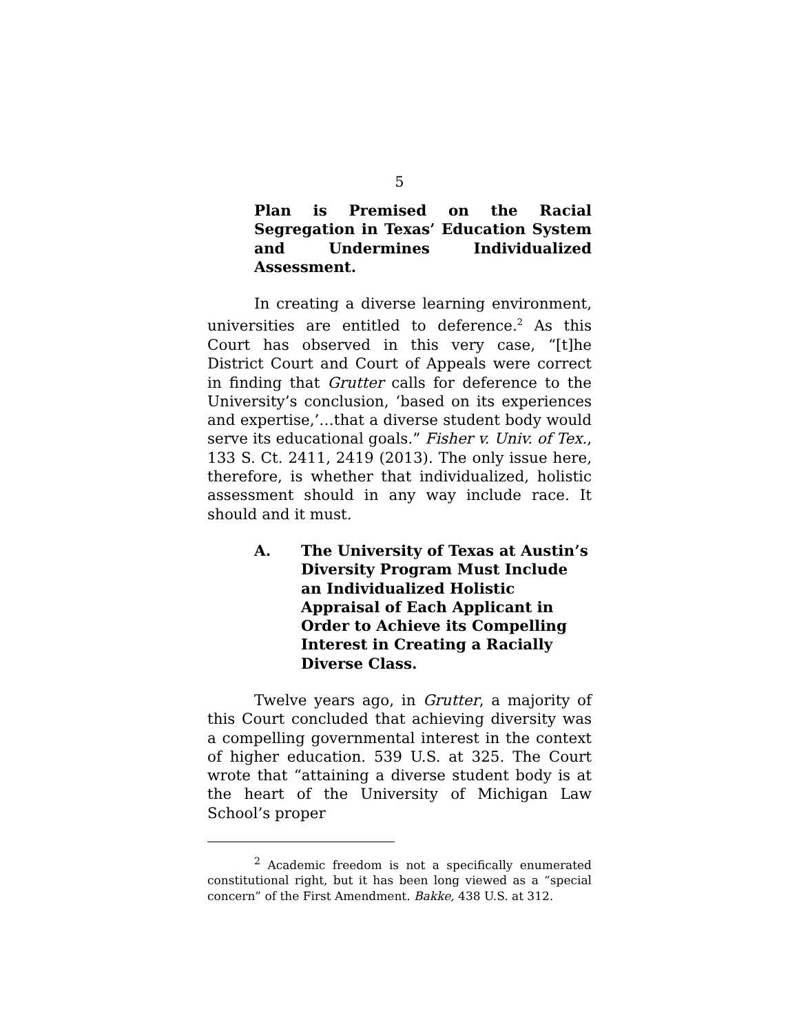5
Plan is Premised on the Racial Segregation in Texas’ Education System and Undermines Individualized Assessment.
In creating a diverse learning environment, universities are entitled to deference.<sup>2</sup> As this Court has observed in this very case, “[t]he District Court and Court of Appeals were correct in finding that Grutter calls for deference to the University’s conclusion, ‘based on its experiences and expertise,’…that a diverse student body would serve its educational goals.” Fisher v. Univ. of Tex., 133 S. Ct. 2411, 2419 (2013). The only issue here, therefore, is whether that individualized, holistic assessment should in any way include race. It should and it must.
A. The University of Texas at Austin’s Diversity Program Must Include an Individualized Holistic Appraisal of Each Applicant in Order to Achieve its Compelling Interest in Creating a Racially Diverse Class.
Twelve years ago, in Grutter, a majority of this Court concluded that achieving diversity was a compelling governmental interest in the context of higher education. 539 U.S. at 325. The Court wrote that “attaining a diverse student body is at the heart of the University of Michigan Law School’s proper
<sup>2</sup> Academic freedom is not a specifically enumerated constitutional right, but it has been long viewed as a “special concern” of the First Amendment. Bakke, 438 U.S. at 312.